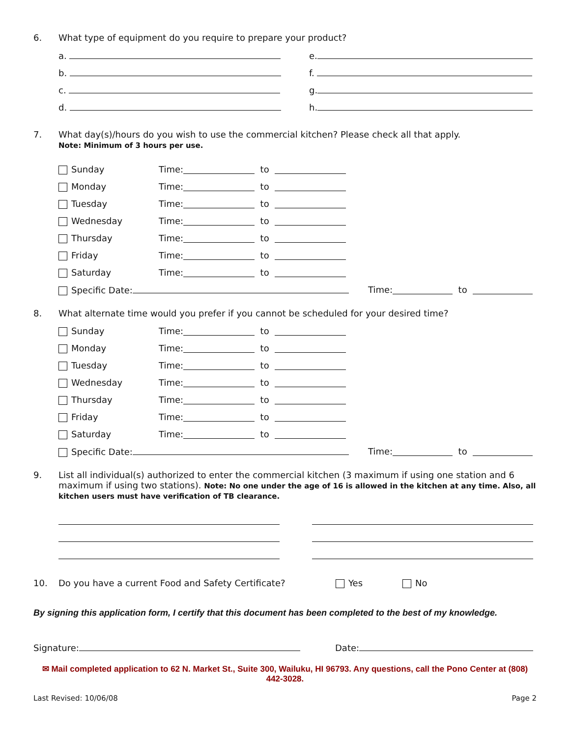6. What type of equipment do you require to prepare your product?
a. e.
b. f.
c. g.
d. h.
7. What day(s)/hours do you wish to use the commercial kitchen? Please check all that apply.
Note: Minimum of 3 hours per use.
Sunday Time: to
Monday Time: to
Tuesday Time: to
Wednesday Time: to
Thursday Time: to
Friday Time: to
Saturday Time: to
Specific Date: Time: to
8. What alternate time would you prefer if you cannot be scheduled for your desired time?
Sunday Time: to
Monday Time: to
Tuesday Time: to
Wednesday Time: to
Thursday Time: to
Friday Time: to
Saturday Time: to
Specific Date: Time: to
9. List all individual(s) authorized to enter the commercial kitchen (3 maximum if using one station and 6 maximum if using two stations). Note: No one under the age of 16 is allowed in the kitchen at any time. Also, all kitchen users must have verification of TB clearance.
10. Do you have a current Food and Safety Certificate? Yes No
By signing this application form, I certify that this document has been completed to the best of my knowledge.
Signature: Date:
✉ Mail completed application to 62 N. Market St., Suite 300, Wailuku, HI 96793. Any questions, call the Pono Center at (808) 442-3028.
Last Revised: 10/06/08 Page 2